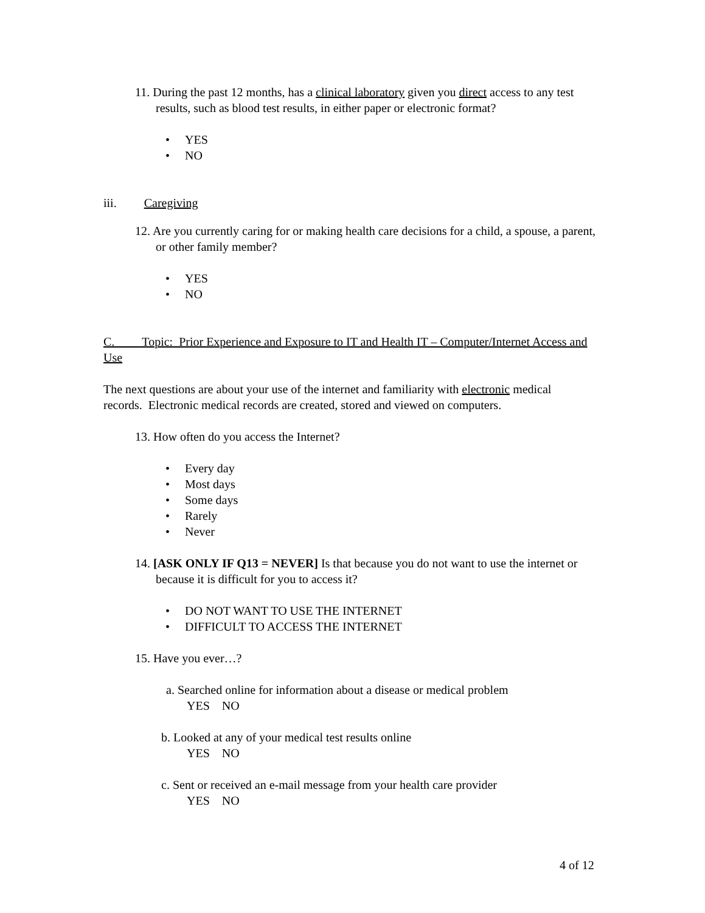11. During the past 12 months, has a clinical laboratory given you direct access to any test results, such as blood test results, in either paper or electronic format?
• YES
• NO
iii. Caregiving
12. Are you currently caring for or making health care decisions for a child, a spouse, a parent, or other family member?
• YES
• NO
C. Topic: Prior Experience and Exposure to IT and Health IT – Computer/Internet Access and Use
The next questions are about your use of the internet and familiarity with electronic medical records. Electronic medical records are created, stored and viewed on computers.
13. How often do you access the Internet?
• Every day
• Most days
• Some days
• Rarely
• Never
14. [ASK ONLY IF Q13 = NEVER] Is that because you do not want to use the internet or because it is difficult for you to access it?
• DO NOT WANT TO USE THE INTERNET
• DIFFICULT TO ACCESS THE INTERNET
15. Have you ever…?
a. Searched online for information about a disease or medical problem
YES NO
b. Looked at any of your medical test results online
YES NO
c. Sent or received an e-mail message from your health care provider
YES NO
4 of 12